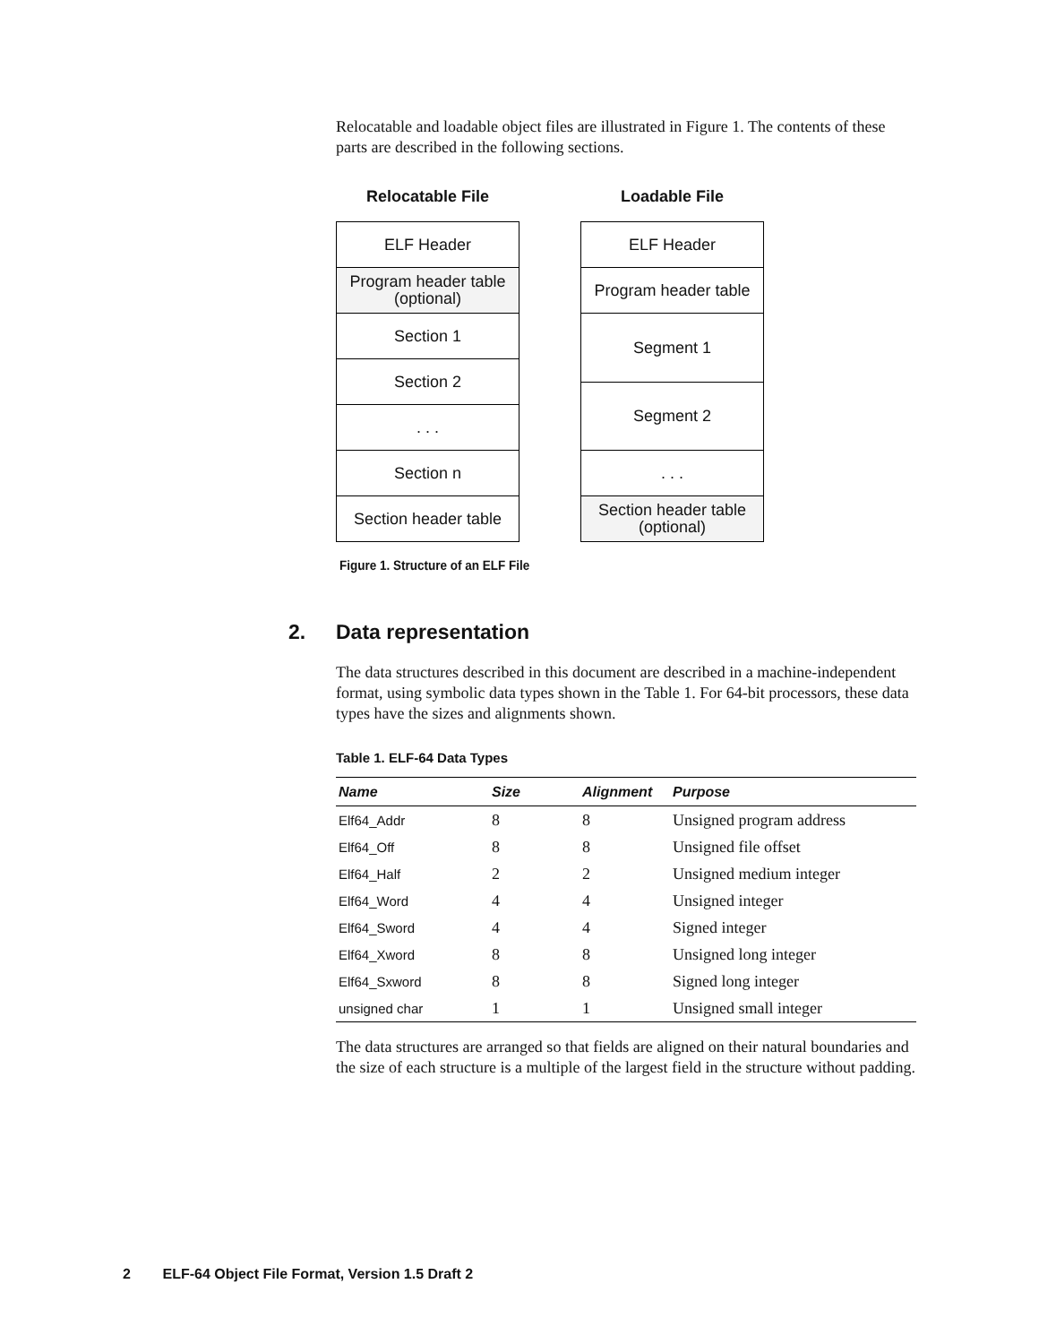Relocatable and loadable object files are illustrated in Figure 1. The contents of these parts are described in the following sections.
Relocatable File
ELF Header
Program header table
(optional)
Section 1
Section 2
. . .
Section n
Section header table
Loadable File
ELF Header
Program header table
Segment 1
Segment 2
. . .
Section header table
(optional)
Figure 1. Structure of an ELF File
2. Data representation
The data structures described in this document are described in a machine-independent format, using symbolic data types shown in the Table 1. For 64-bit processors, these data types have the sizes and alignments shown.
Table 1. ELF-64 Data Types
| Name | Size | Alignment | Purpose |
| --- | --- | --- | --- |
| Elf64_Addr | 8 | 8 | Unsigned program address |
| Elf64_Off | 8 | 8 | Unsigned file offset |
| Elf64_Half | 2 | 2 | Unsigned medium integer |
| Elf64_Word | 4 | 4 | Unsigned integer |
| Elf64_Sword | 4 | 4 | Signed integer |
| Elf64_Xword | 8 | 8 | Unsigned long integer |
| Elf64_Sxword | 8 | 8 | Signed long integer |
| unsigned char | 1 | 1 | Unsigned small integer |
The data structures are arranged so that fields are aligned on their natural boundaries and the size of each structure is a multiple of the largest field in the structure without padding.
2 ELF-64 Object File Format, Version 1.5 Draft 2